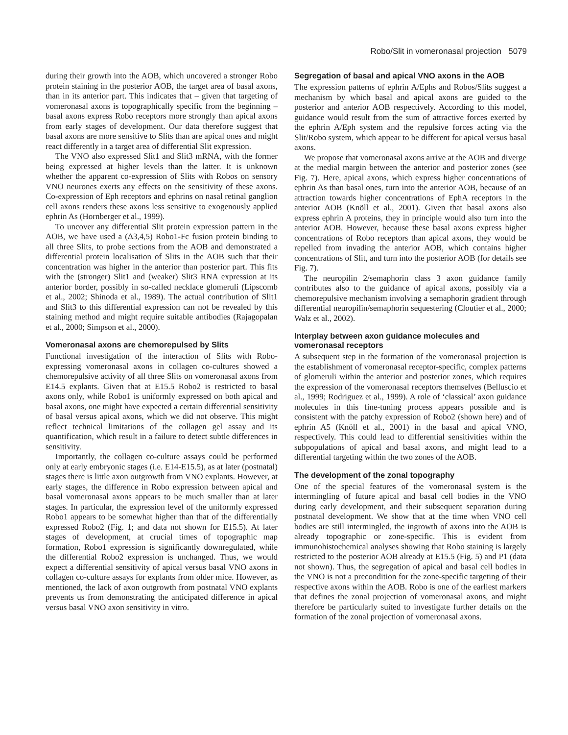Robo/Slit in vomeronasal projection 5079
during their growth into the AOB, which uncovered a stronger Robo protein staining in the posterior AOB, the target area of basal axons, than in its anterior part. This indicates that – given that targeting of vomeronasal axons is topographically specific from the beginning – basal axons express Robo receptors more strongly than apical axons from early stages of development. Our data therefore suggest that basal axons are more sensitive to Slits than are apical ones and might react differently in a target area of differential Slit expression.
The VNO also expressed Slit1 and Slit3 mRNA, with the former being expressed at higher levels than the latter. It is unknown whether the apparent co-expression of Slits with Robos on sensory VNO neurones exerts any effects on the sensitivity of these axons. Co-expression of Eph receptors and ephrins on nasal retinal ganglion cell axons renders these axons less sensitive to exogenously applied ephrin As (Hornberger et al., 1999).
To uncover any differential Slit protein expression pattern in the AOB, we have used a (Δ3,4,5) Robo1-Fc fusion protein binding to all three Slits, to probe sections from the AOB and demonstrated a differential protein localisation of Slits in the AOB such that their concentration was higher in the anterior than posterior part. This fits with the (stronger) Slit1 and (weaker) Slit3 RNA expression at its anterior border, possibly in so-called necklace glomeruli (Lipscomb et al., 2002; Shinoda et al., 1989). The actual contribution of Slit1 and Slit3 to this differential expression can not be revealed by this staining method and might require suitable antibodies (Rajagopalan et al., 2000; Simpson et al., 2000).
Vomeronasal axons are chemorepulsed by Slits
Functional investigation of the interaction of Slits with Robo-expressing vomeronasal axons in collagen co-cultures showed a chemorepulsive activity of all three Slits on vomeronasal axons from E14.5 explants. Given that at E15.5 Robo2 is restricted to basal axons only, while Robo1 is uniformly expressed on both apical and basal axons, one might have expected a certain differential sensitivity of basal versus apical axons, which we did not observe. This might reflect technical limitations of the collagen gel assay and its quantification, which result in a failure to detect subtle differences in sensitivity.
Importantly, the collagen co-culture assays could be performed only at early embryonic stages (i.e. E14-E15.5), as at later (postnatal) stages there is little axon outgrowth from VNO explants. However, at early stages, the difference in Robo expression between apical and basal vomeronasal axons appears to be much smaller than at later stages. In particular, the expression level of the uniformly expressed Robo1 appears to be somewhat higher than that of the differentially expressed Robo2 (Fig. 1; and data not shown for E15.5). At later stages of development, at crucial times of topographic map formation, Robo1 expression is significantly downregulated, while the differential Robo2 expression is unchanged. Thus, we would expect a differential sensitivity of apical versus basal VNO axons in collagen co-culture assays for explants from older mice. However, as mentioned, the lack of axon outgrowth from postnatal VNO explants prevents us from demonstrating the anticipated difference in apical versus basal VNO axon sensitivity in vitro.
Segregation of basal and apical VNO axons in the AOB
The expression patterns of ephrin A/Ephs and Robos/Slits suggest a mechanism by which basal and apical axons are guided to the posterior and anterior AOB respectively. According to this model, guidance would result from the sum of attractive forces exerted by the ephrin A/Eph system and the repulsive forces acting via the Slit/Robo system, which appear to be different for apical versus basal axons.
We propose that vomeronasal axons arrive at the AOB and diverge at the medial margin between the anterior and posterior zones (see Fig. 7). Here, apical axons, which express higher concentrations of ephrin As than basal ones, turn into the anterior AOB, because of an attraction towards higher concentrations of EphA receptors in the anterior AOB (Knöll et al., 2001). Given that basal axons also express ephrin A proteins, they in principle would also turn into the anterior AOB. However, because these basal axons express higher concentrations of Robo receptors than apical axons, they would be repelled from invading the anterior AOB, which contains higher concentrations of Slit, and turn into the posterior AOB (for details see Fig. 7).
The neuropilin 2/semaphorin class 3 axon guidance family contributes also to the guidance of apical axons, possibly via a chemorepulsive mechanism involving a semaphorin gradient through differential neuropilin/semaphorin sequestering (Cloutier et al., 2000; Walz et al., 2002).
Interplay between axon guidance molecules and vomeronasal receptors
A subsequent step in the formation of the vomeronasal projection is the establishment of vomeronasal receptor-specific, complex patterns of glomeruli within the anterior and posterior zones, which requires the expression of the vomeronasal receptors themselves (Belluscio et al., 1999; Rodriguez et al., 1999). A role of ‘classical’ axon guidance molecules in this fine-tuning process appears possible and is consistent with the patchy expression of Robo2 (shown here) and of ephrin A5 (Knöll et al., 2001) in the basal and apical VNO, respectively. This could lead to differential sensitivities within the subpopulations of apical and basal axons, and might lead to a differential targeting within the two zones of the AOB.
The development of the zonal topography
One of the special features of the vomeronasal system is the intermingling of future apical and basal cell bodies in the VNO during early development, and their subsequent separation during postnatal development. We show that at the time when VNO cell bodies are still intermingled, the ingrowth of axons into the AOB is already topographic or zone-specific. This is evident from immunohistochemical analyses showing that Robo staining is largely restricted to the posterior AOB already at E15.5 (Fig. 5) and P1 (data not shown). Thus, the segregation of apical and basal cell bodies in the VNO is not a precondition for the zone-specific targeting of their respective axons within the AOB. Robo is one of the earliest markers that defines the zonal projection of vomeronasal axons, and might therefore be particularly suited to investigate further details on the formation of the zonal projection of vomeronasal axons.